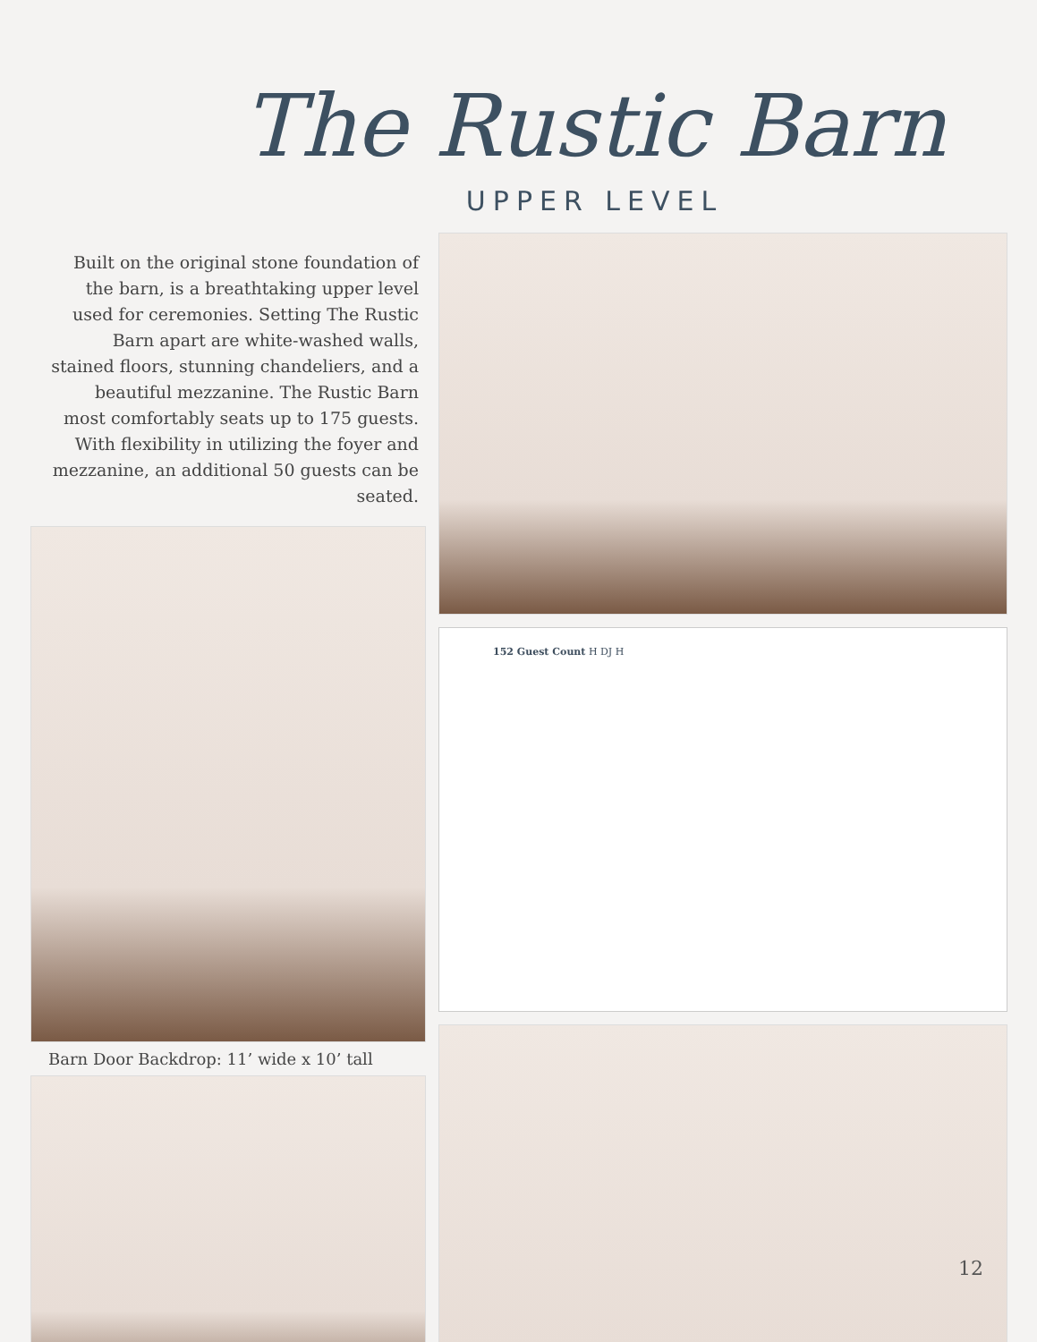The Rustic Barn
UPPER LEVEL
Built on the original stone foundation of the barn, is a breathtaking upper level used for ceremonies. Setting The Rustic Barn apart are white-washed walls, stained floors, stunning chandeliers, and a beautiful mezzanine. The Rustic Barn most comfortably seats up to 175 guests. With flexibility in utilizing the foyer and mezzanine, an additional 50 guests can be seated.
Barn Door Backdrop: 11’ wide x 10’ tall
152 Guest Count H DJ H
12